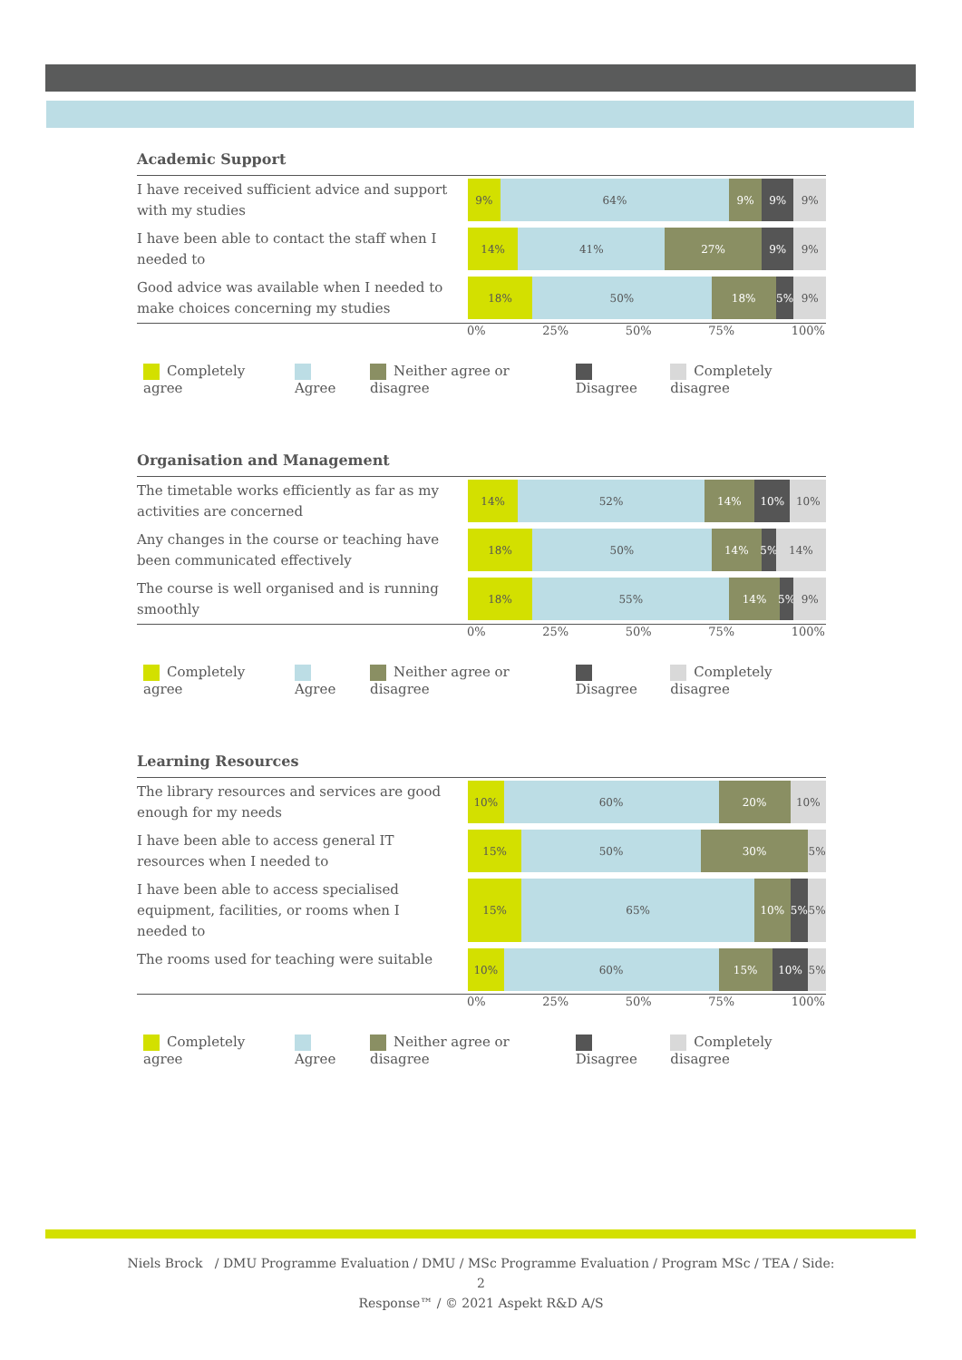Academic Support
| I have received sufficient advice and support with my studies | 9% 64% 9% 9% 9% |
| I have been able to contact the staff when I needed to | 14% 41% 27% 9% 9% |
| Good advice was available when I needed to make choices concerning my studies | 18% 50% 18% 5% 9% |
0% 25% 50% 75% 100%
Completely agree Agree Neither agree or disagree Disagree Completely disagree
Organisation and Management
| The timetable works efficiently as far as my activities are concerned | 14% 52% 14% 10% 10% |
| Any changes in the course or teaching have been communicated effectively | 18% 50% 14% 5% 14% |
| The course is well organised and is running smoothly | 18% 55% 14% 5% 9% |
0% 25% 50% 75% 100%
Completely agree Agree Neither agree or disagree Disagree Completely disagree
Learning Resources
| The library resources and services are good enough for my needs | 10% 60% 20% 10% |
| I have been able to access general IT resources when I needed to | 15% 50% 30% 5% |
| I have been able to access specialised equipment, facilities, or rooms when I needed to | 15% 65% 10% 5% 5% |
| The rooms used for teaching were suitable | 10% 60% 15% 10% 5% |
0% 25% 50% 75% 100%
Completely agree Agree Neither agree or disagree Disagree Completely disagree
Niels Brock / DMU Programme Evaluation / DMU / MSc Programme Evaluation / Program MSc / TEA / Side:
2
Response™ / © 2021 Aspekt R&D A/S